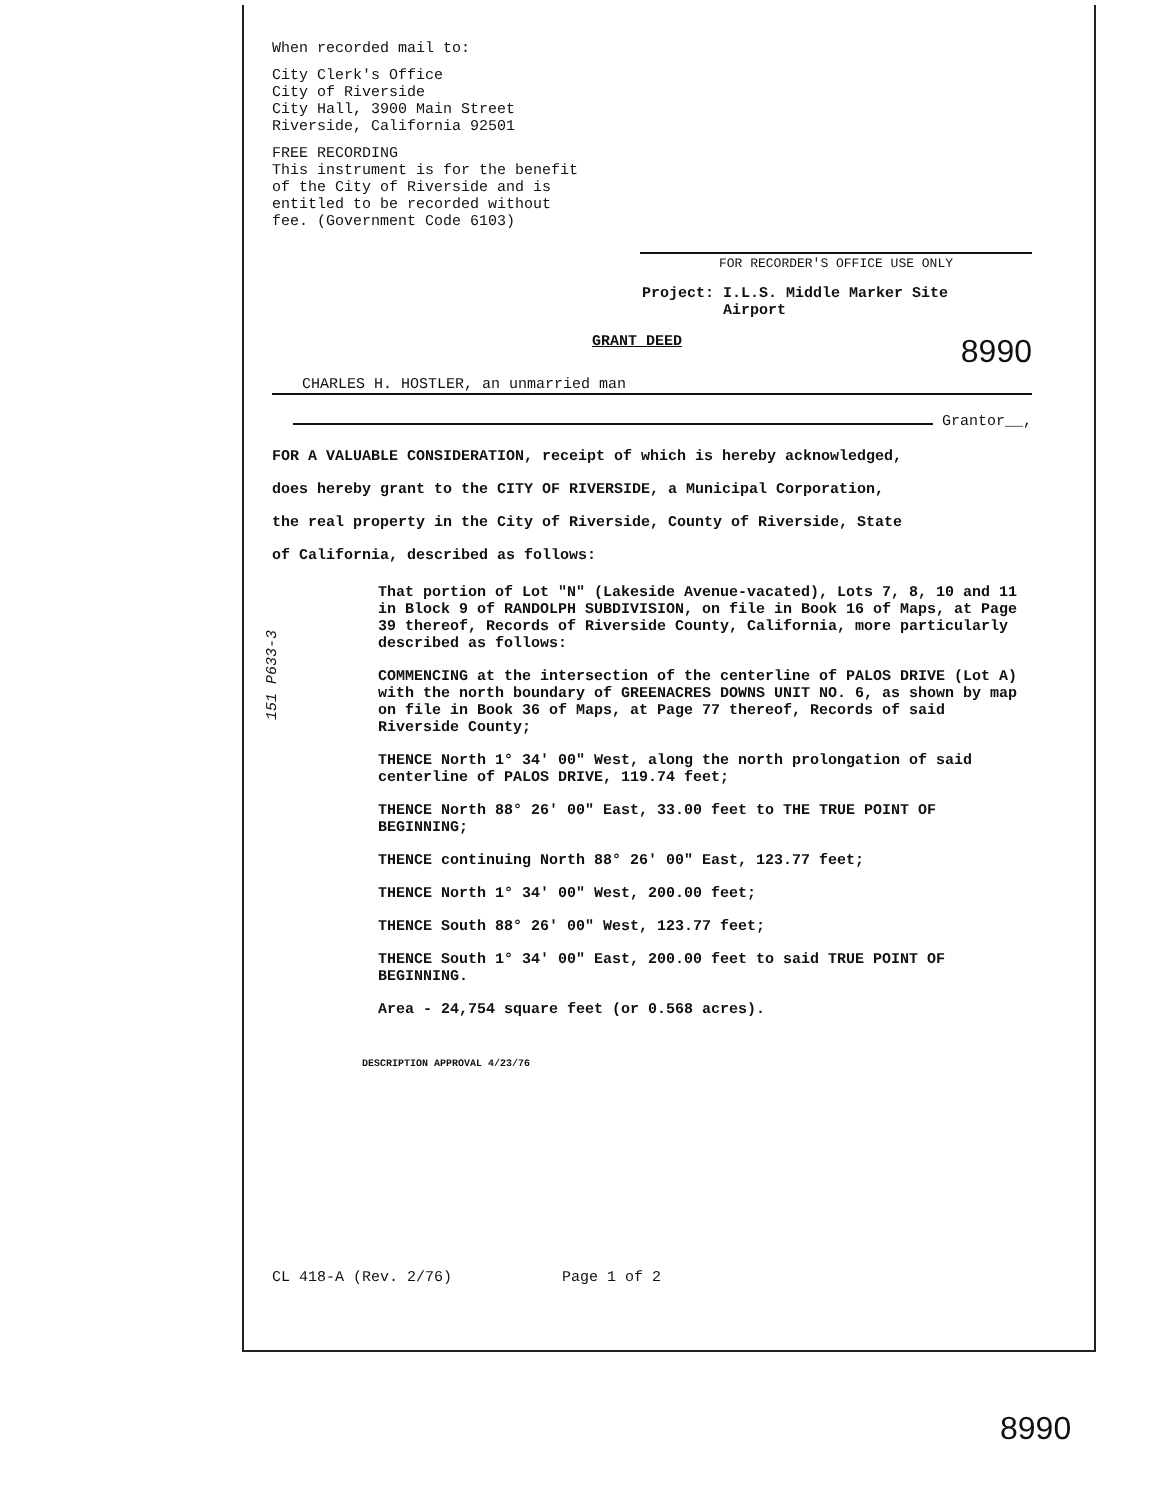151 P633-3
When recorded mail to:
City Clerk's Office
City of Riverside
City Hall, 3900 Main Street
Riverside, California 92501
FREE RECORDING
This instrument is for the benefit
of the City of Riverside and is
entitled to be recorded without
fee. (Government Code 6103)
FOR RECORDER'S OFFICE USE ONLY
Project: I.L.S. Middle Marker Site
Airport
GRANT DEED 8990
CHARLES H. HOSTLER, an unmarried man
Grantor__,
FOR A VALUABLE CONSIDERATION, receipt of which is hereby acknowledged,
does hereby grant to the CITY OF RIVERSIDE, a Municipal Corporation,
the real property in the City of Riverside, County of Riverside, State
of California, described as follows:
That portion of Lot "N" (Lakeside Avenue-vacated), Lots 7, 8, 10 and 11 in Block 9 of RANDOLPH SUBDIVISION, on file in Book 16 of Maps, at Page 39 thereof, Records of Riverside County, California, more particularly described as follows:
COMMENCING at the intersection of the centerline of PALOS DRIVE (Lot A) with the north boundary of GREENACRES DOWNS UNIT NO. 6, as shown by map on file in Book 36 of Maps, at Page 77 thereof, Records of said Riverside County;
THENCE North 1° 34' 00" West, along the north prolongation of said centerline of PALOS DRIVE, 119.74 feet;
THENCE North 88° 26' 00" East, 33.00 feet to THE TRUE POINT OF BEGINNING;
THENCE continuing North 88° 26' 00" East, 123.77 feet;
THENCE North 1° 34' 00" West, 200.00 feet;
THENCE South 88° 26' 00" West, 123.77 feet;
THENCE South 1° 34' 00" East, 200.00 feet to said TRUE POINT OF BEGINNING.
Area - 24,754 square feet (or 0.568 acres).
DESCRIPTION APPROVAL 4/23/76
CL 418-A (Rev. 2/76) Page 1 of 2
8990